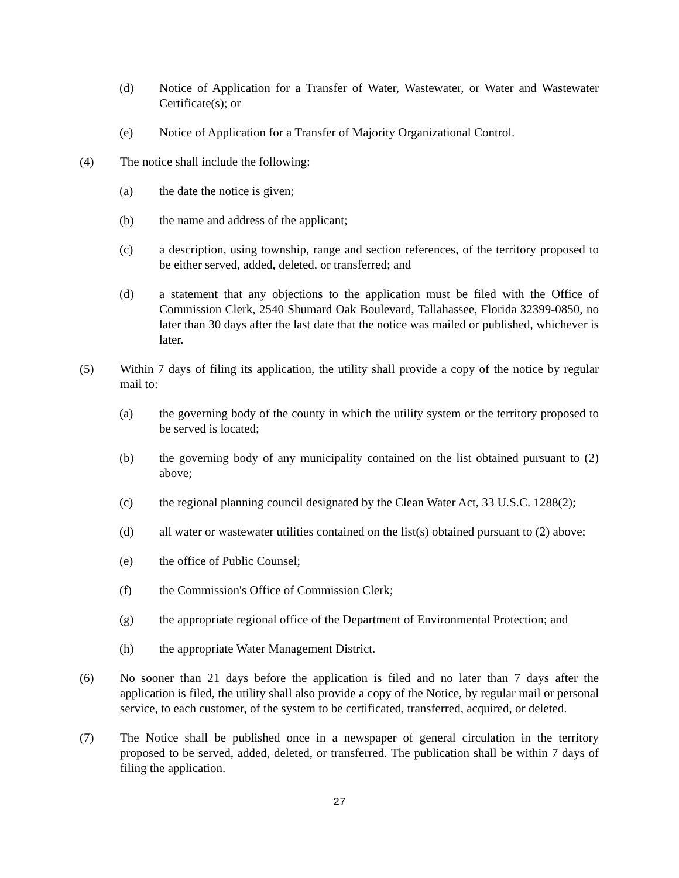(d) Notice of Application for a Transfer of Water, Wastewater, or Water and Wastewater Certificate(s); or
(e) Notice of Application for a Transfer of Majority Organizational Control.
(4) The notice shall include the following:
(a) the date the notice is given;
(b) the name and address of the applicant;
(c) a description, using township, range and section references, of the territory proposed to be either served, added, deleted, or transferred; and
(d) a statement that any objections to the application must be filed with the Office of Commission Clerk, 2540 Shumard Oak Boulevard, Tallahassee, Florida 32399-0850, no later than 30 days after the last date that the notice was mailed or published, whichever is later.
(5) Within 7 days of filing its application, the utility shall provide a copy of the notice by regular mail to:
(a) the governing body of the county in which the utility system or the territory proposed to be served is located;
(b) the governing body of any municipality contained on the list obtained pursuant to (2) above;
(c) the regional planning council designated by the Clean Water Act, 33 U.S.C. 1288(2);
(d) all water or wastewater utilities contained on the list(s) obtained pursuant to (2) above;
(e) the office of Public Counsel;
(f) the Commission's Office of Commission Clerk;
(g) the appropriate regional office of the Department of Environmental Protection; and
(h) the appropriate Water Management District.
(6) No sooner than 21 days before the application is filed and no later than 7 days after the application is filed, the utility shall also provide a copy of the Notice, by regular mail or personal service, to each customer, of the system to be certificated, transferred, acquired, or deleted.
(7) The Notice shall be published once in a newspaper of general circulation in the territory proposed to be served, added, deleted, or transferred. The publication shall be within 7 days of filing the application.
27